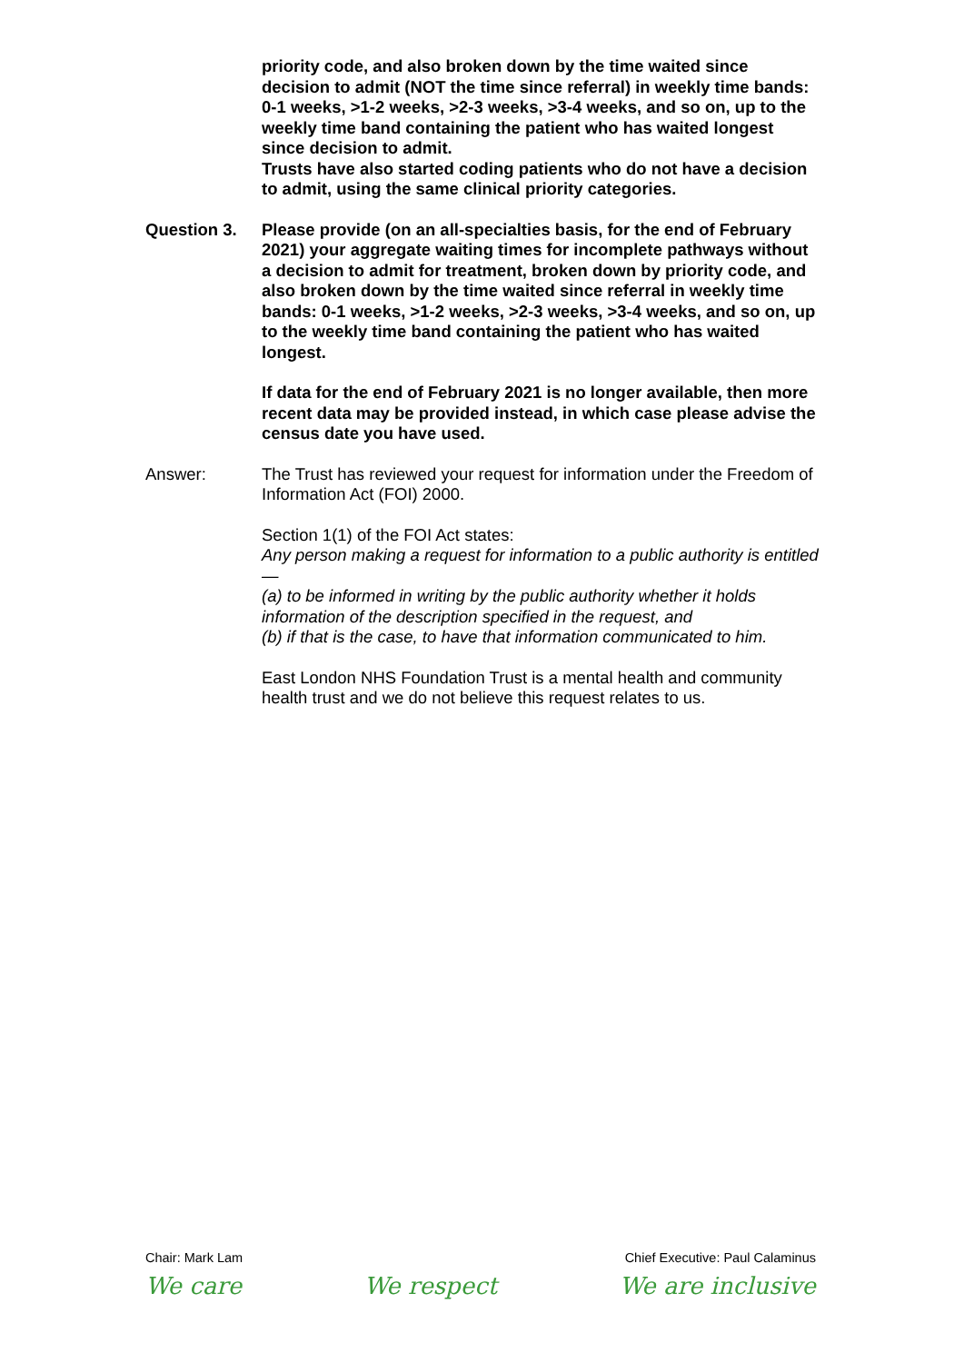priority code, and also broken down by the time waited since decision to admit (NOT the time since referral) in weekly time bands: 0-1 weeks, >1-2 weeks, >2-3 weeks, >3-4 weeks, and so on, up to the weekly time band containing the patient who has waited longest since decision to admit.
Trusts have also started coding patients who do not have a decision to admit, using the same clinical priority categories.
Question 3. Please provide (on an all-specialties basis, for the end of February 2021) your aggregate waiting times for incomplete pathways without a decision to admit for treatment, broken down by priority code, and also broken down by the time waited since referral in weekly time bands: 0-1 weeks, >1-2 weeks, >2-3 weeks, >3-4 weeks, and so on, up to the weekly time band containing the patient who has waited longest.
If data for the end of February 2021 is no longer available, then more recent data may be provided instead, in which case please advise the census date you have used.
Answer: The Trust has reviewed your request for information under the Freedom of Information Act (FOI) 2000.
Section 1(1) of the FOI Act states:
Any person making a request for information to a public authority is entitled—
(a) to be informed in writing by the public authority whether it holds information of the description specified in the request, and
(b) if that is the case, to have that information communicated to him.
East London NHS Foundation Trust is a mental health and community health trust and we do not believe this request relates to us.
Chair: Mark Lam Chief Executive: Paul Calaminus
We care We respect We are inclusive